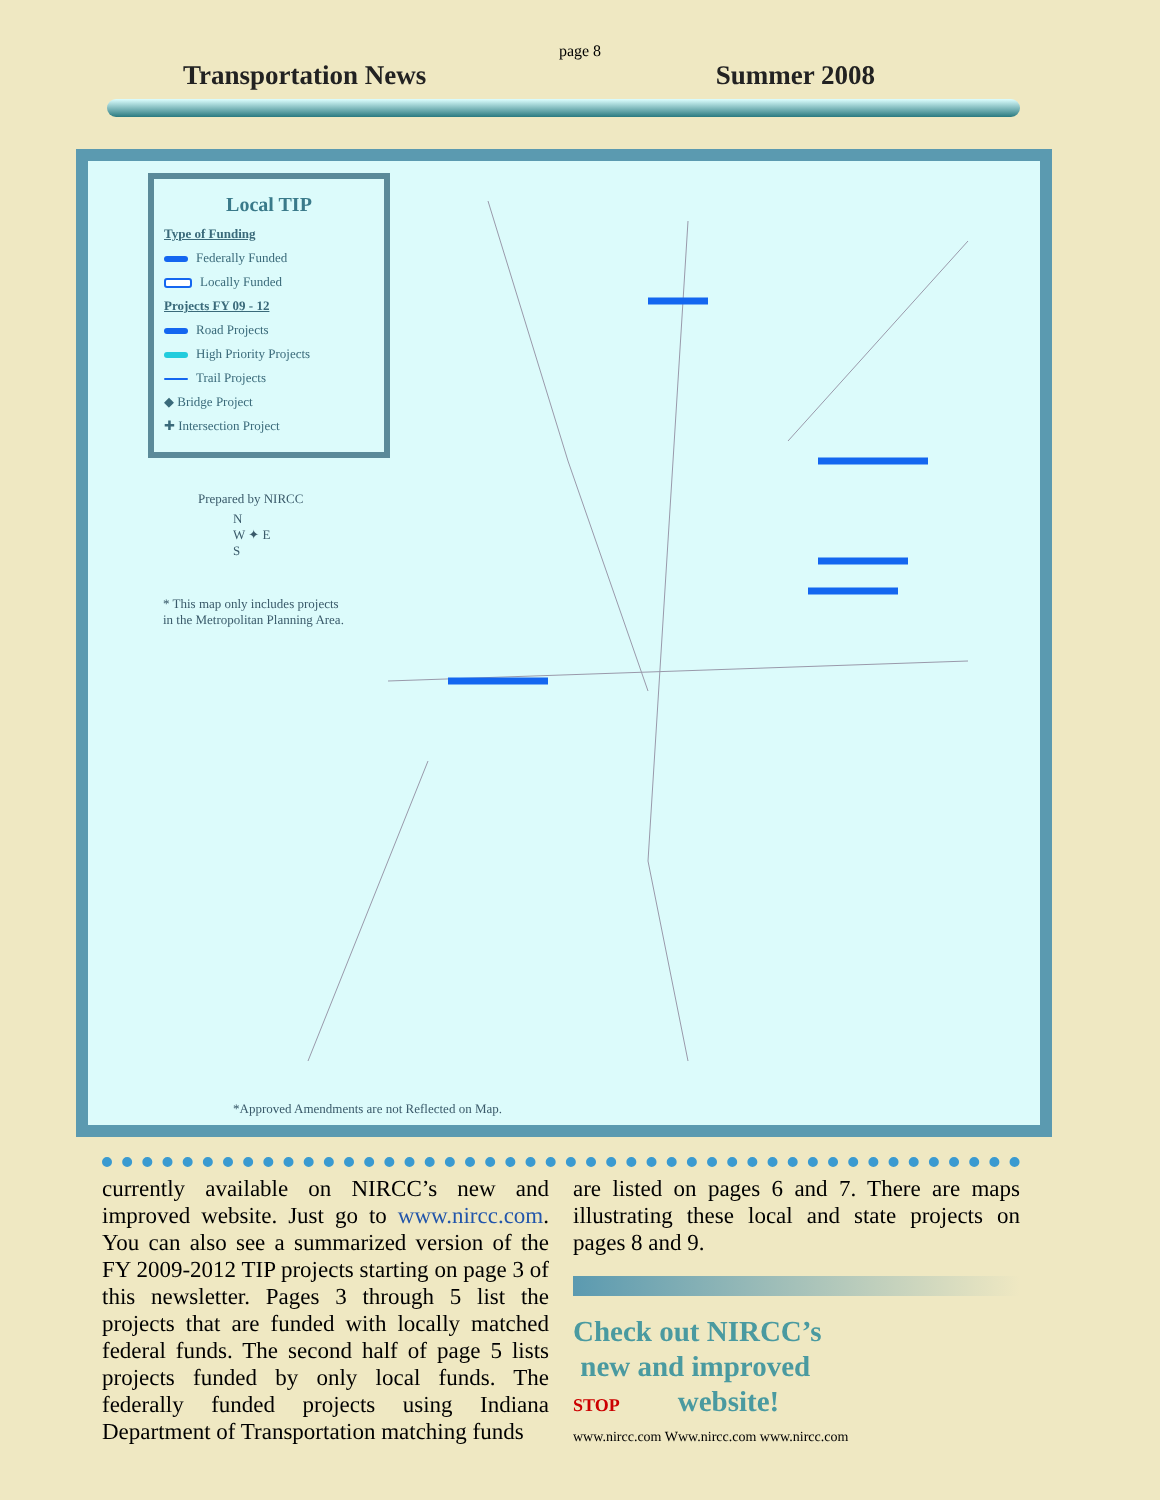page 8
Transportation News Summer 2008
Local TIP
Type of Funding
Federally Funded
Locally Funded
Projects FY 09 - 12
Road Projects
High Priority Projects
Trail Projects
◆ Bridge Project
✚ Intersection Project
Prepared by NIRCC
N
W ✦ E
S
* This map only includes projects
in the Metropolitan Planning Area.
*Approved Amendments are not Reflected on Map.
currently available on NIRCC’s new and improved website. Just go to www.nircc.com. You can also see a summarized version of the FY 2009-2012 TIP projects starting on page 3 of this newsletter. Pages 3 through 5 list the projects that are funded with locally matched federal funds. The second half of page 5 lists projects funded by only local funds. The federally funded projects using Indiana Department of Transportation matching funds
are listed on pages 6 and 7. There are maps illustrating these local and state projects on pages 8 and 9.
Check out NIRCC’s
new and improved
STOP website!
www.nircc.com Www.nircc.com www.nircc.com